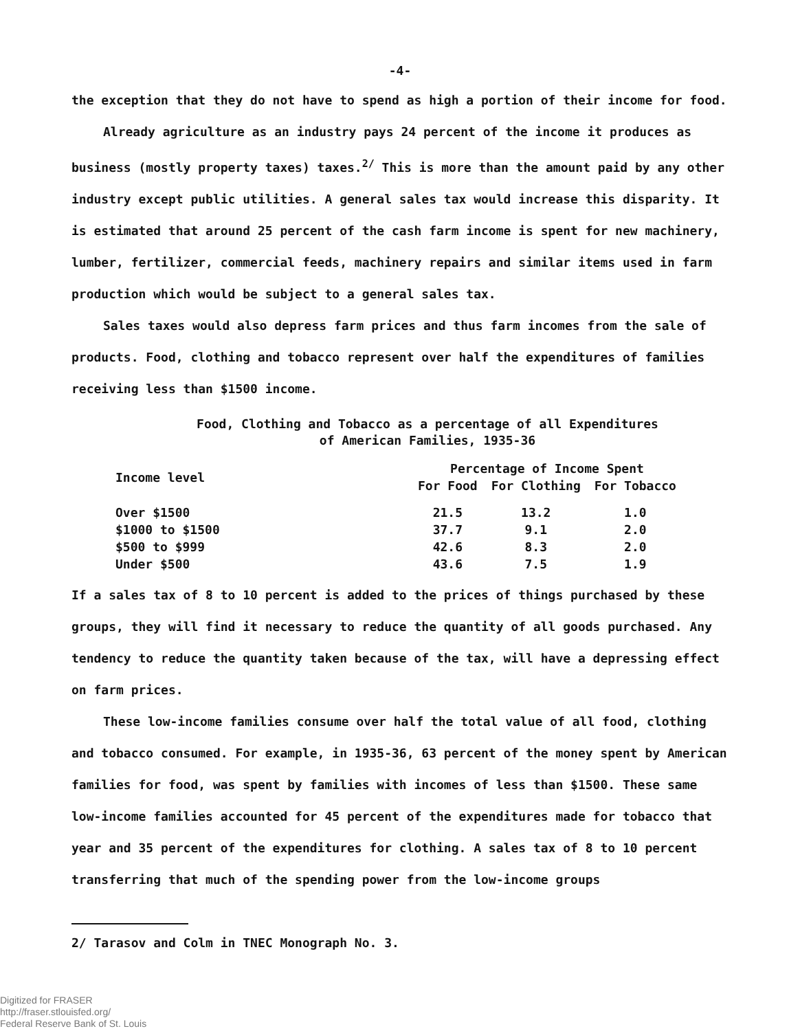-4-
the exception that they do not have to spend as high a portion of their income for food.
Already agriculture as an industry pays 24 percent of the income it produces as business (mostly property taxes) taxes.<sup>2/</sup> This is more than the amount paid by any other industry except public utilities. A general sales tax would increase this disparity. It is estimated that around 25 percent of the cash farm income is spent for new machinery, lumber, fertilizer, commercial feeds, machinery repairs and similar items used in farm production which would be subject to a general sales tax.
Sales taxes would also depress farm prices and thus farm incomes from the sale of products. Food, clothing and tobacco represent over half the expenditures of families receiving less than $1500 income.
Food, Clothing and Tobacco as a percentage of all Expenditures
of American Families, 1935-36
| Income level | Percentage of Income Spent | | |
| --- | --- | --- | --- |
| | For Food | For Clothing | For Tobacco |
| Over $1500 | 21.5 | 13.2 | 1.0 |
| $1000 to $1500 | 37.7 | 9.1 | 2.0 |
| $500 to $999 | 42.6 | 8.3 | 2.0 |
| Under $500 | 43.6 | 7.5 | 1.9 |
If a sales tax of 8 to 10 percent is added to the prices of things purchased by these groups, they will find it necessary to reduce the quantity of all goods purchased. Any tendency to reduce the quantity taken because of the tax, will have a depressing effect on farm prices.
These low-income families consume over half the total value of all food, clothing and tobacco consumed. For example, in 1935-36, 63 percent of the money spent by American families for food, was spent by families with incomes of less than $1500. These same low-income families accounted for 45 percent of the expenditures made for tobacco that year and 35 percent of the expenditures for clothing. A sales tax of 8 to 10 percent transferring that much of the spending power from the low-income groups
2/ Tarasov and Colm in TNEC Monograph No. 3.
Digitized for FRASER
http://fraser.stlouisfed.org/
Federal Reserve Bank of St. Louis